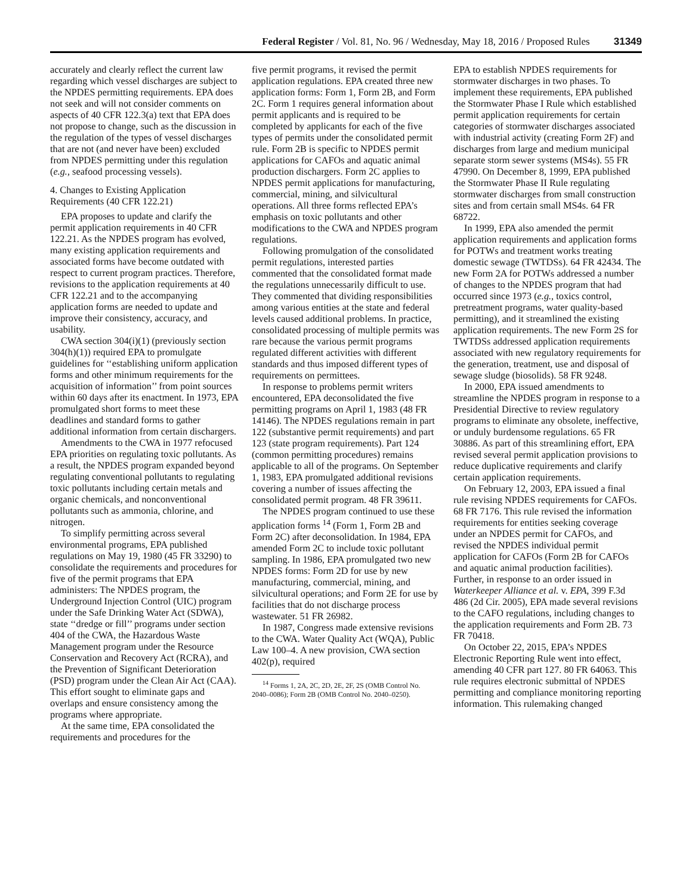Federal Register / Vol. 81, No. 96 / Wednesday, May 18, 2016 / Proposed Rules 31349
accurately and clearly reflect the current law regarding which vessel discharges are subject to the NPDES permitting requirements. EPA does not seek and will not consider comments on aspects of 40 CFR 122.3(a) text that EPA does not propose to change, such as the discussion in the regulation of the types of vessel discharges that are not (and never have been) excluded from NPDES permitting under this regulation (e.g., seafood processing vessels).
4. Changes to Existing Application Requirements (40 CFR 122.21)
EPA proposes to update and clarify the permit application requirements in 40 CFR 122.21. As the NPDES program has evolved, many existing application requirements and associated forms have become outdated with respect to current program practices. Therefore, revisions to the application requirements at 40 CFR 122.21 and to the accompanying application forms are needed to update and improve their consistency, accuracy, and usability.
CWA section 304(i)(1) (previously section 304(h)(1)) required EPA to promulgate guidelines for ‘‘establishing uniform application forms and other minimum requirements for the acquisition of information’’ from point sources within 60 days after its enactment. In 1973, EPA promulgated short forms to meet these deadlines and standard forms to gather additional information from certain dischargers.
Amendments to the CWA in 1977 refocused EPA priorities on regulating toxic pollutants. As a result, the NPDES program expanded beyond regulating conventional pollutants to regulating toxic pollutants including certain metals and organic chemicals, and nonconventional pollutants such as ammonia, chlorine, and nitrogen.
To simplify permitting across several environmental programs, EPA published regulations on May 19, 1980 (45 FR 33290) to consolidate the requirements and procedures for five of the permit programs that EPA administers: The NPDES program, the Underground Injection Control (UIC) program under the Safe Drinking Water Act (SDWA), state ‘‘dredge or fill’’ programs under section 404 of the CWA, the Hazardous Waste Management program under the Resource Conservation and Recovery Act (RCRA), and the Prevention of Significant Deterioration (PSD) program under the Clean Air Act (CAA). This effort sought to eliminate gaps and overlaps and ensure consistency among the programs where appropriate.
At the same time, EPA consolidated the requirements and procedures for the
five permit programs, it revised the permit application regulations. EPA created three new application forms: Form 1, Form 2B, and Form 2C. Form 1 requires general information about permit applicants and is required to be completed by applicants for each of the five types of permits under the consolidated permit rule. Form 2B is specific to NPDES permit applications for CAFOs and aquatic animal production dischargers. Form 2C applies to NPDES permit applications for manufacturing, commercial, mining, and silvicultural operations. All three forms reflected EPA’s emphasis on toxic pollutants and other modifications to the CWA and NPDES program regulations.
Following promulgation of the consolidated permit regulations, interested parties commented that the consolidated format made the regulations unnecessarily difficult to use. They commented that dividing responsibilities among various entities at the state and federal levels caused additional problems. In practice, consolidated processing of multiple permits was rare because the various permit programs regulated different activities with different standards and thus imposed different types of requirements on permittees.
In response to problems permit writers encountered, EPA deconsolidated the five permitting programs on April 1, 1983 (48 FR 14146). The NPDES regulations remain in part 122 (substantive permit requirements) and part 123 (state program requirements). Part 124 (common permitting procedures) remains applicable to all of the programs. On September 1, 1983, EPA promulgated additional revisions covering a number of issues affecting the consolidated permit program. 48 FR 39611.
The NPDES program continued to use these application forms <sup>14</sup> (Form 1, Form 2B and Form 2C) after deconsolidation. In 1984, EPA amended Form 2C to include toxic pollutant sampling. In 1986, EPA promulgated two new NPDES forms: Form 2D for use by new manufacturing, commercial, mining, and silvicultural operations; and Form 2E for use by facilities that do not discharge process wastewater. 51 FR 26982.
In 1987, Congress made extensive revisions to the CWA. Water Quality Act (WQA), Public Law 100–4. A new provision, CWA section 402(p), required
<sup>14</sup> Forms 1, 2A, 2C, 2D, 2E, 2F, 2S (OMB Control No. 2040–0086); Form 2B (OMB Control No. 2040–0250).
EPA to establish NPDES requirements for stormwater discharges in two phases. To implement these requirements, EPA published the Stormwater Phase I Rule which established permit application requirements for certain categories of stormwater discharges associated with industrial activity (creating Form 2F) and discharges from large and medium municipal separate storm sewer systems (MS4s). 55 FR 47990. On December 8, 1999, EPA published the Stormwater Phase II Rule regulating stormwater discharges from small construction sites and from certain small MS4s. 64 FR 68722.
In 1999, EPA also amended the permit application requirements and application forms for POTWs and treatment works treating domestic sewage (TWTDSs). 64 FR 42434. The new Form 2A for POTWs addressed a number of changes to the NPDES program that had occurred since 1973 (e.g., toxics control, pretreatment programs, water quality-based permitting), and it streamlined the existing application requirements. The new Form 2S for TWTDSs addressed application requirements associated with new regulatory requirements for the generation, treatment, use and disposal of sewage sludge (biosolids). 58 FR 9248.
In 2000, EPA issued amendments to streamline the NPDES program in response to a Presidential Directive to review regulatory programs to eliminate any obsolete, ineffective, or unduly burdensome regulations. 65 FR 30886. As part of this streamlining effort, EPA revised several permit application provisions to reduce duplicative requirements and clarify certain application requirements.
On February 12, 2003, EPA issued a final rule revising NPDES requirements for CAFOs. 68 FR 7176. This rule revised the information requirements for entities seeking coverage under an NPDES permit for CAFOs, and revised the NPDES individual permit application for CAFOs (Form 2B for CAFOs and aquatic animal production facilities). Further, in response to an order issued in Waterkeeper Alliance et al. v. EPA, 399 F.3d 486 (2d Cir. 2005), EPA made several revisions to the CAFO regulations, including changes to the application requirements and Form 2B. 73 FR 70418.
On October 22, 2015, EPA’s NPDES Electronic Reporting Rule went into effect, amending 40 CFR part 127. 80 FR 64063. This rule requires electronic submittal of NPDES permitting and compliance monitoring reporting information. This rulemaking changed